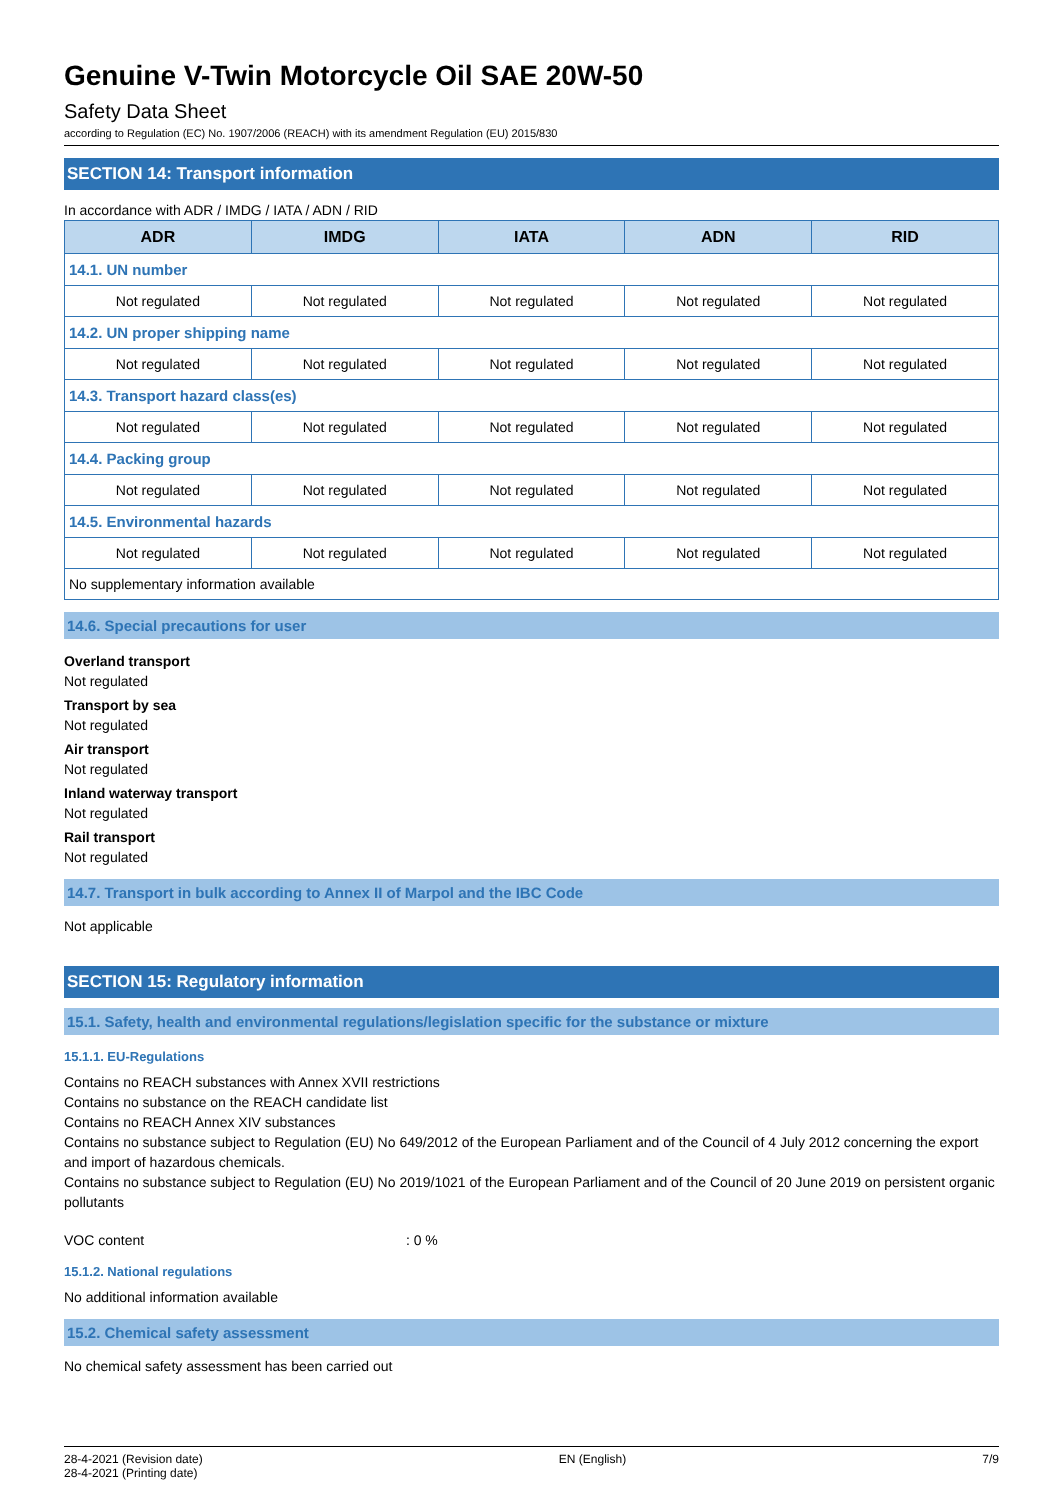Genuine V-Twin Motorcycle Oil SAE 20W-50
Safety Data Sheet
according to Regulation (EC) No. 1907/2006 (REACH) with its amendment Regulation (EU) 2015/830
SECTION 14: Transport information
In accordance with ADR / IMDG / IATA / ADN / RID
| ADR | IMDG | IATA | ADN | RID |
| --- | --- | --- | --- | --- |
| 14.1. UN number | | | | |
| Not regulated | Not regulated | Not regulated | Not regulated | Not regulated |
| 14.2. UN proper shipping name | | | | |
| Not regulated | Not regulated | Not regulated | Not regulated | Not regulated |
| 14.3. Transport hazard class(es) | | | | |
| Not regulated | Not regulated | Not regulated | Not regulated | Not regulated |
| 14.4. Packing group | | | | |
| Not regulated | Not regulated | Not regulated | Not regulated | Not regulated |
| 14.5. Environmental hazards | | | | |
| Not regulated | Not regulated | Not regulated | Not regulated | Not regulated |
| No supplementary information available | | | | |
14.6. Special precautions for user
Overland transport
Not regulated
Transport by sea
Not regulated
Air transport
Not regulated
Inland waterway transport
Not regulated
Rail transport
Not regulated
14.7. Transport in bulk according to Annex II of Marpol and the IBC Code
Not applicable
SECTION 15: Regulatory information
15.1. Safety, health and environmental regulations/legislation specific for the substance or mixture
15.1.1. EU-Regulations
Contains no REACH substances with Annex XVII restrictions
Contains no substance on the REACH candidate list
Contains no REACH Annex XIV substances
Contains no substance subject to Regulation (EU) No 649/2012 of the European Parliament and of the Council of 4 July 2012 concerning the export and import of hazardous chemicals.
Contains no substance subject to Regulation (EU) No 2019/1021 of the European Parliament and of the Council of 20 June 2019 on persistent organic pollutants
VOC content : 0 %
15.1.2. National regulations
No additional information available
15.2. Chemical safety assessment
No chemical safety assessment has been carried out
28-4-2021 (Revision date)
28-4-2021 (Printing date)
EN (English) 7/9